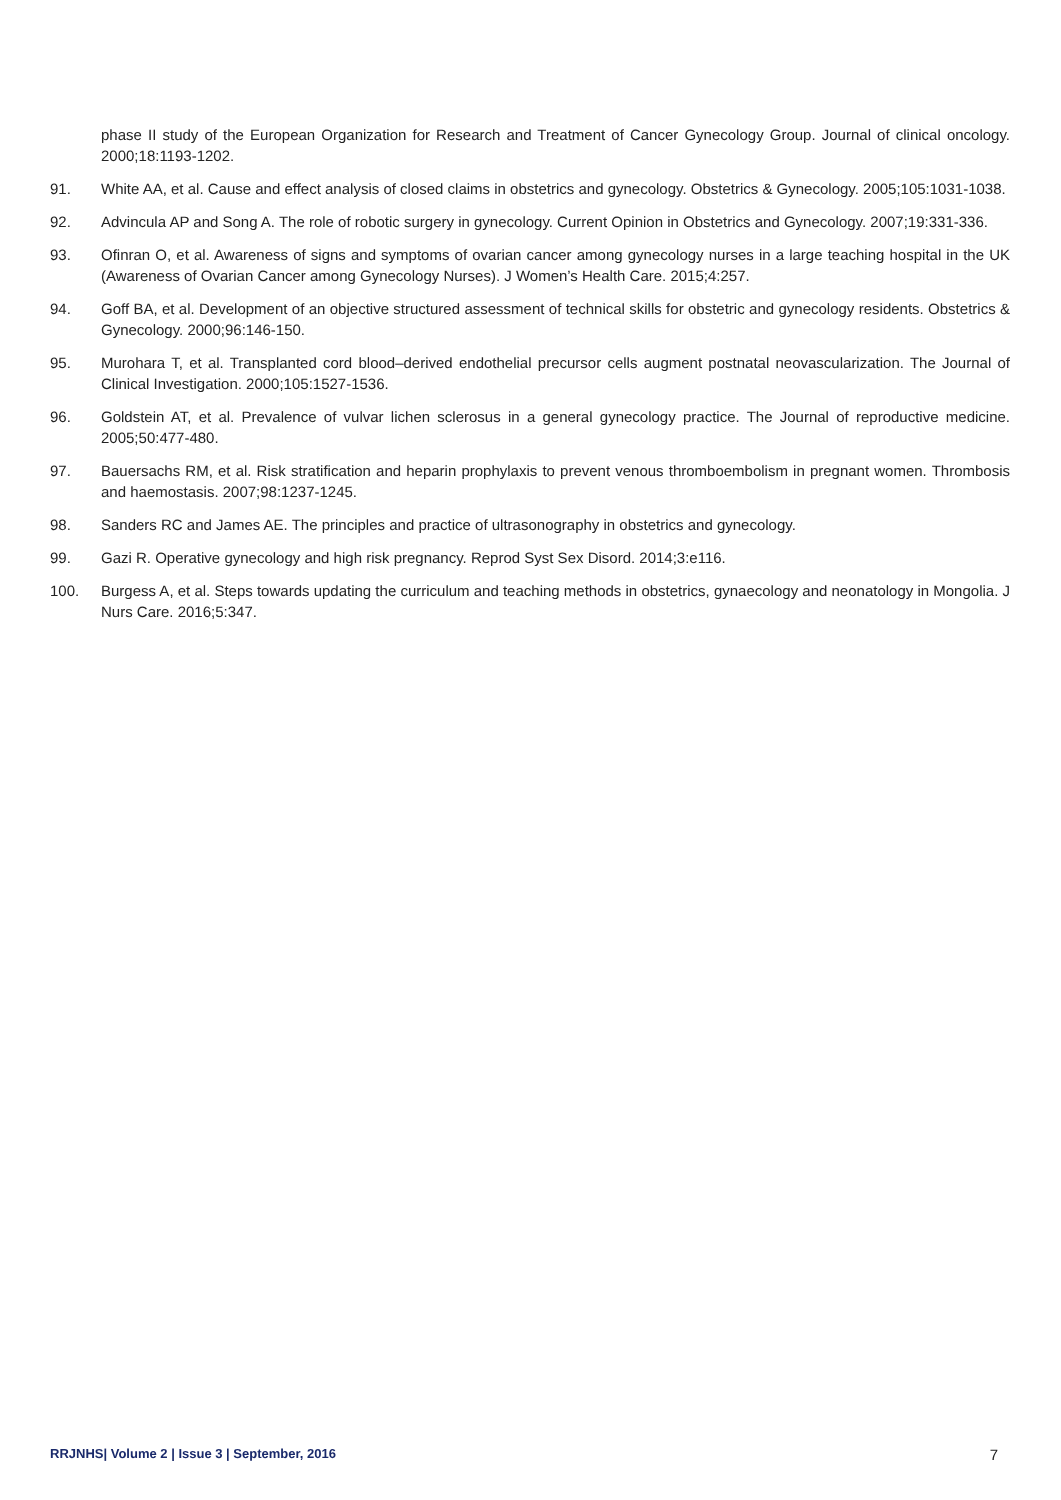phase II study of the European Organization for Research and Treatment of Cancer Gynecology Group. Journal of clinical oncology. 2000;18:1193-1202.
91. White AA, et al. Cause and effect analysis of closed claims in obstetrics and gynecology. Obstetrics & Gynecology. 2005;105:1031-1038.
92. Advincula AP and Song A. The role of robotic surgery in gynecology. Current Opinion in Obstetrics and Gynecology. 2007;19:331-336.
93. Ofinran O, et al. Awareness of signs and symptoms of ovarian cancer among gynecology nurses in a large teaching hospital in the UK (Awareness of Ovarian Cancer among Gynecology Nurses). J Women’s Health Care. 2015;4:257.
94. Goff BA, et al. Development of an objective structured assessment of technical skills for obstetric and gynecology residents. Obstetrics & Gynecology. 2000;96:146-150.
95. Murohara T, et al. Transplanted cord blood–derived endothelial precursor cells augment postnatal neovascularization. The Journal of Clinical Investigation. 2000;105:1527-1536.
96. Goldstein AT, et al. Prevalence of vulvar lichen sclerosus in a general gynecology practice. The Journal of reproductive medicine. 2005;50:477-480.
97. Bauersachs RM, et al. Risk stratification and heparin prophylaxis to prevent venous thromboembolism in pregnant women. Thrombosis and haemostasis. 2007;98:1237-1245.
98. Sanders RC and James AE. The principles and practice of ultrasonography in obstetrics and gynecology.
99. Gazi R. Operative gynecology and high risk pregnancy. Reprod Syst Sex Disord. 2014;3:e116.
100. Burgess A, et al. Steps towards updating the curriculum and teaching methods in obstetrics, gynaecology and neonatology in Mongolia. J Nurs Care. 2016;5:347.
RRJNHS| Volume 2 | Issue 3 | September, 2016 7